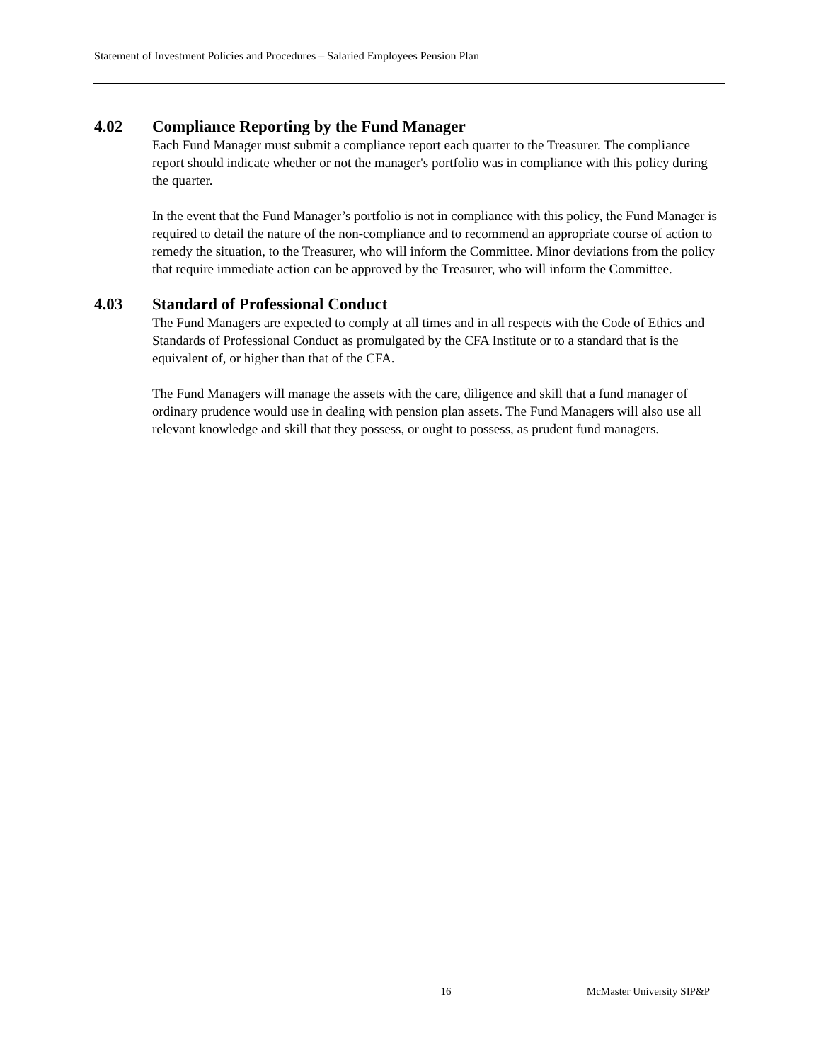Statement of Investment Policies and Procedures – Salaried Employees Pension Plan
4.02 Compliance Reporting by the Fund Manager
Each Fund Manager must submit a compliance report each quarter to the Treasurer. The compliance report should indicate whether or not the manager's portfolio was in compliance with this policy during the quarter.
In the event that the Fund Manager’s portfolio is not in compliance with this policy, the Fund Manager is required to detail the nature of the non-compliance and to recommend an appropriate course of action to remedy the situation, to the Treasurer, who will inform the Committee. Minor deviations from the policy that require immediate action can be approved by the Treasurer, who will inform the Committee.
4.03 Standard of Professional Conduct
The Fund Managers are expected to comply at all times and in all respects with the Code of Ethics and Standards of Professional Conduct as promulgated by the CFA Institute or to a standard that is the equivalent of, or higher than that of the CFA.
The Fund Managers will manage the assets with the care, diligence and skill that a fund manager of ordinary prudence would use in dealing with pension plan assets. The Fund Managers will also use all relevant knowledge and skill that they possess, or ought to possess, as prudent fund managers.
16 McMaster University SIP&P